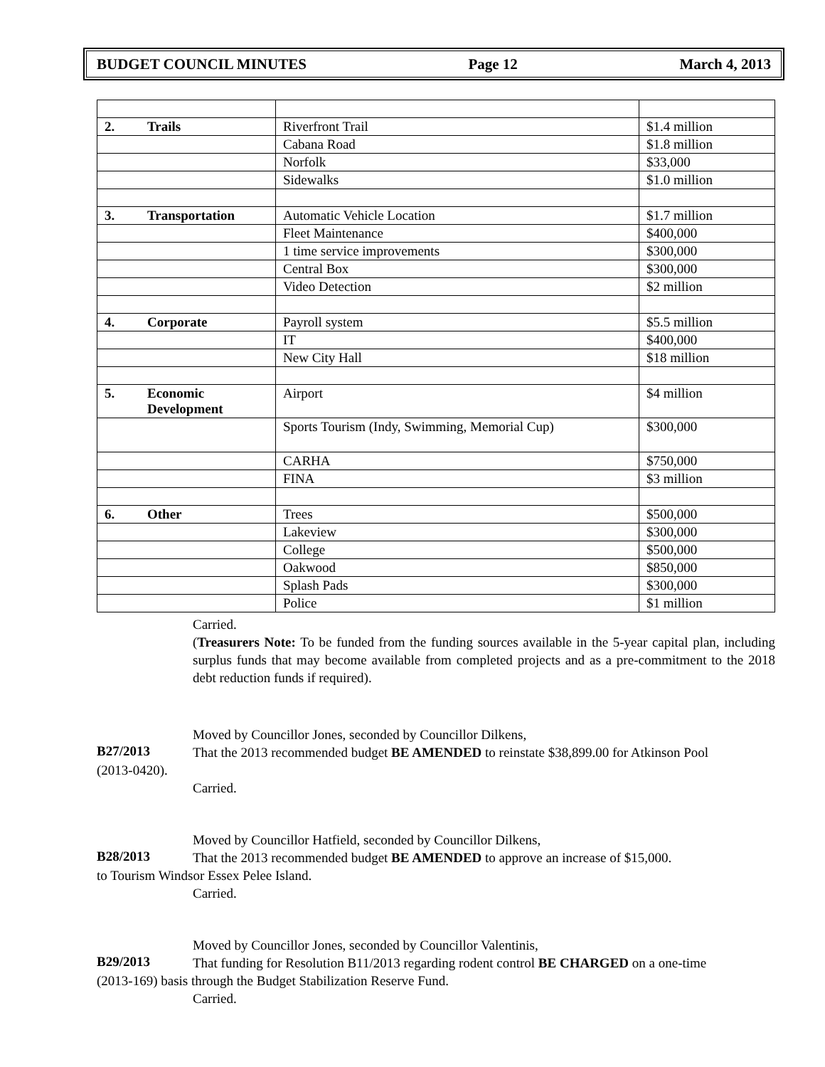BUDGET COUNCIL MINUTES Page 12 March 4, 2013
| 2. | Trails | Riverfront Trail | $1.4 million |
| | | Cabana Road | $1.8 million |
| | | Norfolk | $33,000 |
| | | Sidewalks | $1.0 million |
| 3. | Transportation | Automatic Vehicle Location | $1.7 million |
| | | Fleet Maintenance | $400,000 |
| | | 1 time service improvements | $300,000 |
| | | Central Box | $300,000 |
| | | Video Detection | $2 million |
| 4. | Corporate | Payroll system | $5.5 million |
| | | IT | $400,000 |
| | | New City Hall | $18 million |
| 5. | Economic Development | Airport | $4 million |
| | | Sports Tourism (Indy, Swimming, Memorial Cup) | $300,000 |
| | | CARHA | $750,000 |
| | | FINA | $3 million |
| 6. | Other | Trees | $500,000 |
| | | Lakeview | $300,000 |
| | | College | $500,000 |
| | | Oakwood | $850,000 |
| | | Splash Pads | $300,000 |
| | | Police | $1 million |
Carried.
(Treasurers Note: To be funded from the funding sources available in the 5-year capital plan, including surplus funds that may become available from completed projects and as a pre-commitment to the 2018 debt reduction funds if required).
Moved by Councillor Jones, seconded by Councillor Dilkens,
B27/2013
That the 2013 recommended budget BE AMENDED to reinstate $38,899.00 for Atkinson Pool
(2013-0420).
Carried.
Moved by Councillor Hatfield, seconded by Councillor Dilkens,
B28/2013
That the 2013 recommended budget BE AMENDED to approve an increase of $15,000.
to Tourism Windsor Essex Pelee Island.
Carried.
Moved by Councillor Jones, seconded by Councillor Valentinis,
B29/2013
That funding for Resolution B11/2013 regarding rodent control BE CHARGED on a one-time
(2013-169) basis through the Budget Stabilization Reserve Fund.
Carried.